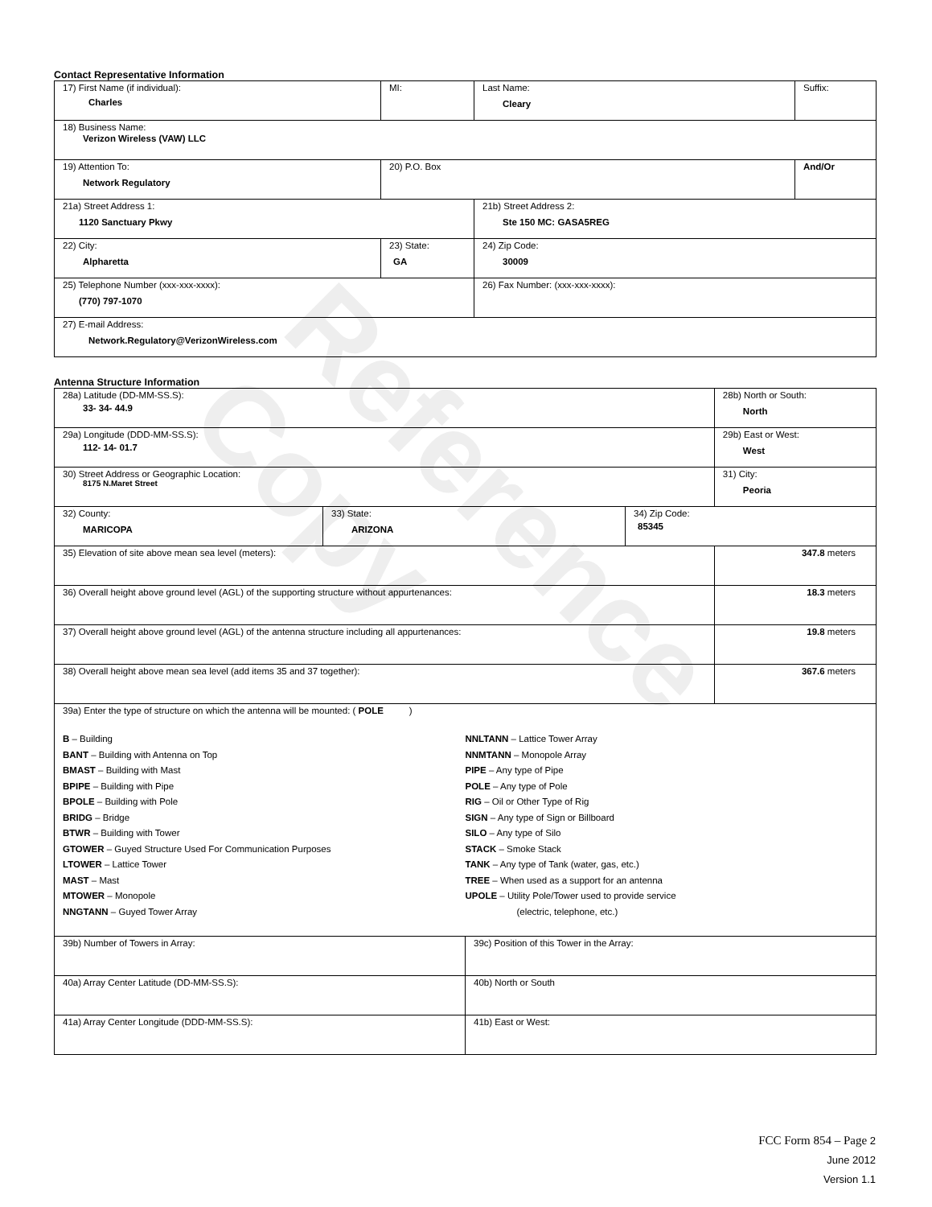Reference Copy
Contact Representative Information
| 17) First Name (if individual): Charles | MI: | Last Name: Cleary | Suffix: |
| 18) Business Name: Verizon Wireless (VAW) LLC | | | |
| 19) Attention To: Network Regulatory | 20) P.O. Box | | And/Or |
| 21a) Street Address 1: 1120 Sanctuary Pkwy | | 21b) Street Address 2: Ste 150 MC: GASA5REG | |
| 22) City: Alpharetta | 23) State: GA | 24) Zip Code: 30009 | |
| 25) Telephone Number (xxx-xxx-xxxx): (770) 797-1070 | | 26) Fax Number: (xxx-xxx-xxxx): | |
| 27) E-mail Address: Network.Regulatory@VerizonWireless.com | | | |
Antenna Structure Information
| 28a) Latitude (DD-MM-SS.S): 33- 34- 44.9 | 28b) North or South: North |
| 29a) Longitude (DDD-MM-SS.S): 112- 14- 01.7 | 29b) East or West: West |
| 30) Street Address or Geographic Location: 8175 N.Maret Street | 31) City: Peoria |
| 32) County: MARICOPA | 33) State: ARIZONA | 34) Zip Code: 85345 |
| 35) Elevation of site above mean sea level (meters): | 347.8 meters |
| 36) Overall height above ground level (AGL) of the supporting structure without appurtenances: | 18.3 meters |
| 37) Overall height above ground level (AGL) of the antenna structure including all appurtenances: | 19.8 meters |
| 38) Overall height above mean sea level (add items 35 and 37 together): | 367.6 meters |
| 39a) Enter the type of structure on which the antenna will be mounted: ( POLE ) B – Building BANT – Building with Antenna on Top BMAST – Building with Mast BPIPE – Building with Pipe BPOLE – Building with Pole BRIDG – Bridge BTWR – Building with Tower GTOWER – Guyed Structure Used For Communication Purposes LTOWER – Lattice Tower MAST – Mast MTOWER – Monopole NNGTANN – Guyed Tower Array NNLTANN – Lattice Tower Array NNMTANN – Monopole Array PIPE – Any type of Pipe POLE – Any type of Pole RIG – Oil or Other Type of Rig SIGN – Any type of Sign or Billboard SILO – Any type of Silo STACK – Smoke Stack TANK – Any type of Tank (water, gas, etc.) TREE – When used as a support for an antenna UPOLE – Utility Pole/Tower used to provide service (electric, telephone, etc.) | |
| 39b) Number of Towers in Array: | 39c) Position of this Tower in the Array: |
| 40a) Array Center Latitude (DD-MM-SS.S): | 40b) North or South |
| 41a) Array Center Longitude (DDD-MM-SS.S): | 41b) East or West: |
FCC Form 854 – Page 2
June 2012
Version 1.1